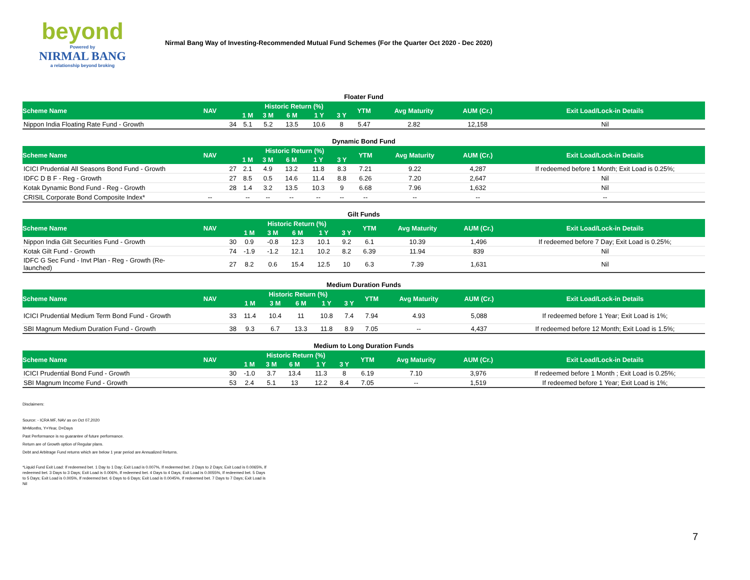beyond
Powered by
NIRMAL BANG
a relationship beyond broking
Nirmal Bang Way of Investing-Recommended Mutual Fund Schemes (For the Quarter Oct 2020 - Dec 2020)
Floater Fund
| Scheme Name | NAV | Historic Return (%) | | | | | YTM | Avg Maturity | AUM (Cr.) | Exit Load/Lock-in Details |
| --- | --- | --- | --- | --- | --- | --- | --- | --- | --- | --- |
| | | 1 M | 3 M | 6 M | 1 Y | 3 Y | | | | |
| Nippon India Floating Rate Fund - Growth | 34 | 5.1 | 5.2 | 13.5 | 10.6 | 8 | 5.47 | 2.82 | 12,158 | Nil |
Dynamic Bond Fund
| Scheme Name | NAV | Historic Return (%) | | | | | YTM | Avg Maturity | AUM (Cr.) | Exit Load/Lock-in Details |
| --- | --- | --- | --- | --- | --- | --- | --- | --- | --- | --- |
| | | 1 M | 3 M | 6 M | 1 Y | 3 Y | | | | |
| ICICI Prudential All Seasons Bond Fund - Growth | 27 | 2.1 | 4.9 | 13.2 | 11.8 | 8.3 | 7.21 | 9.22 | 4,287 | If redeemed before 1 Month; Exit Load is 0.25%; |
| IDFC D B F - Reg - Growth | 27 | 8.5 | 0.5 | 14.6 | 11.4 | 8.8 | 6.26 | 7.20 | 2,647 | Nil |
| Kotak Dynamic Bond Fund - Reg - Growth | 28 | 1.4 | 3.2 | 13.5 | 10.3 | 9 | 6.68 | 7.96 | 1,632 | Nil |
| CRISIL Corporate Bond Composite Index* | -- | -- | -- | -- | -- | -- | -- | -- | -- | -- |
Gilt Funds
| Scheme Name | NAV | Historic Return (%) | | | | | YTM | Avg Maturity | AUM (Cr.) | Exit Load/Lock-in Details |
| --- | --- | --- | --- | --- | --- | --- | --- | --- | --- | --- |
| | | 1 M | 3 M | 6 M | 1 Y | 3 Y | | | | |
| Nippon India Gilt Securities Fund - Growth | 30 | 0.9 | -0.8 | 12.3 | 10.1 | 9.2 | 6.1 | 10.39 | 1,496 | If redeemed before 7 Day; Exit Load is 0.25%; |
| Kotak Gilt Fund - Growth | 74 | -1.9 | -1.2 | 12.1 | 10.2 | 8.2 | 6.39 | 11.94 | 839 | Nil |
| IDFC G Sec Fund - Invt Plan - Reg - Growth (Re-launched) | 27 | 8.2 | 0.6 | 15.4 | 12.5 | 10 | 6.3 | 7.39 | 1,631 | Nil |
Medium Duration Funds
| Scheme Name | NAV | Historic Return (%) | | | | | YTM | Avg Maturity | AUM (Cr.) | Exit Load/Lock-in Details |
| --- | --- | --- | --- | --- | --- | --- | --- | --- | --- | --- |
| | | 1 M | 3 M | 6 M | 1 Y | 3 Y | | | | |
| ICICI Prudential Medium Term Bond Fund - Growth | 33 | 11.4 | 10.4 | 11 | 10.8 | 7.4 | 7.94 | 4.93 | 5,088 | If redeemed before 1 Year; Exit Load is 1%; |
| SBI Magnum Medium Duration Fund - Growth | 38 | 9.3 | 6.7 | 13.3 | 11.8 | 8.9 | 7.05 | -- | 4,437 | If redeemed before 12 Month; Exit Load is 1.5%; |
Medium to Long Duration Funds
| Scheme Name | NAV | Historic Return (%) | | | | | YTM | Avg Maturity | AUM (Cr.) | Exit Load/Lock-in Details |
| --- | --- | --- | --- | --- | --- | --- | --- | --- | --- | --- |
| | | 1 M | 3 M | 6 M | 1 Y | 3 Y | | | | |
| ICICI Prudential Bond Fund - Growth | 30 | -1.0 | 3.7 | 13.4 | 11.3 | 8 | 6.19 | 7.10 | 3,976 | If redeemed before 1 Month ; Exit Load is 0.25%; |
| SBI Magnum Income Fund - Growth | 53 | 2.4 | 5.1 | 13 | 12.2 | 8.4 | 7.05 | -- | 1,519 | If redeemed before 1 Year; Exit Load is 1%; |
Disclaimers:
Source: - ICRA MF, NAV as on Oct 07,2020
M=Months, Y=Year, D=Days
Past Performance is no guarantee of future performance.
Return are of Growth option of Regular plans.
Debt and Arbitrage Fund returns which are below 1 year period are Annualized Returns.
*Liquid Fund Exit Load: If redeemed bet. 1 Day to 1 Day; Exit Load is 0.007%, If redeemed bet. 2 Days to 2 Days; Exit Load is 0.0065%, If redeemed bet. 3 Days to 3 Days; Exit Load is 0.006%, If redeemed bet. 4 Days to 4 Days; Exit Load is 0.0055%, If redeemed bet. 5 Days to 5 Days; Exit Load is 0.005%, If redeemed bet. 6 Days to 6 Days; Exit Load is 0.0045%, If redeemed bet. 7 Days to 7 Days; Exit Load is Nil
7